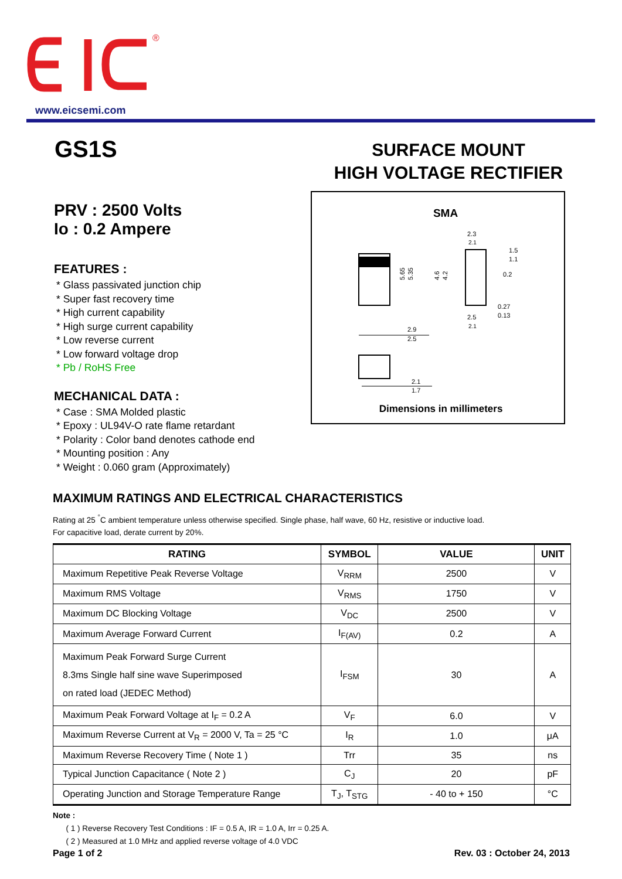®
www.eicsemi.com
GS1S
SURFACE MOUNT
HIGH VOLTAGE RECTIFIER
PRV : 2500 Volts
Io : 0.2 Ampere
FEATURES :
* Glass passivated junction chip
* Super fast recovery time
* High current capability
* High surge current capability
* Low reverse current
* Low forward voltage drop
* Pb / RoHS Free
MECHANICAL DATA :
* Case : SMA Molded plastic
* Epoxy : UL94V-O rate flame retardant
* Polarity : Color band denotes cathode end
* Mounting position : Any
* Weight : 0.060 gram (Approximately)
SMA
5.65
5.35
4.6
4.2
2.3
2.1
1.5
1.1
0.2
0.27
0.13
2.5
2.1
2.9
2.5
2.1
1.7
Dimensions in millimeters
MAXIMUM RATINGS AND ELECTRICAL CHARACTERISTICS
Rating at 25 <sup>°</sup>C ambient temperature unless otherwise specified. Single phase, half wave, 60 Hz, resistive or inductive load.
For capacitive load, derate current by 20%.
| RATING | SYMBOL | VALUE | UNIT |
| --- | --- | --- | --- |
| Maximum Repetitive Peak Reverse Voltage | V<sub>RRM</sub> | 2500 | V |
| Maximum RMS Voltage | V<sub>RMS</sub> | 1750 | V |
| Maximum DC Blocking Voltage | V<sub>DC</sub> | 2500 | V |
| Maximum Average Forward Current | I<sub>F(AV)</sub> | 0.2 | A |
| Maximum Peak Forward Surge Current 8.3ms Single half sine wave Superimposed on rated load (JEDEC Method) | I<sub>FSM</sub> | 30 | A |
| Maximum Peak Forward Voltage at I<sub>F</sub> = 0.2 A | V<sub>F</sub> | 6.0 | V |
| Maximum Reverse Current at V<sub>R</sub> = 2000 V, Ta = 25 °C | I<sub>R</sub> | 1.0 | μA |
| Maximum Reverse Recovery Time ( Note 1 ) | Trr | 35 | ns |
| Typical Junction Capacitance ( Note 2 ) | C<sub>J</sub> | 20 | pF |
| Operating Junction and Storage Temperature Range | T<sub>J</sub>, T<sub>STG</sub> | - 40 to + 150 | °C |
Note :
( 1 ) Reverse Recovery Test Conditions : IF = 0.5 A, IR = 1.0 A, Irr = 0.25 A.
( 2 ) Measured at 1.0 MHz and applied reverse voltage of 4.0 VDC
Page 1 of 2 Rev. 03 : October 24, 2013